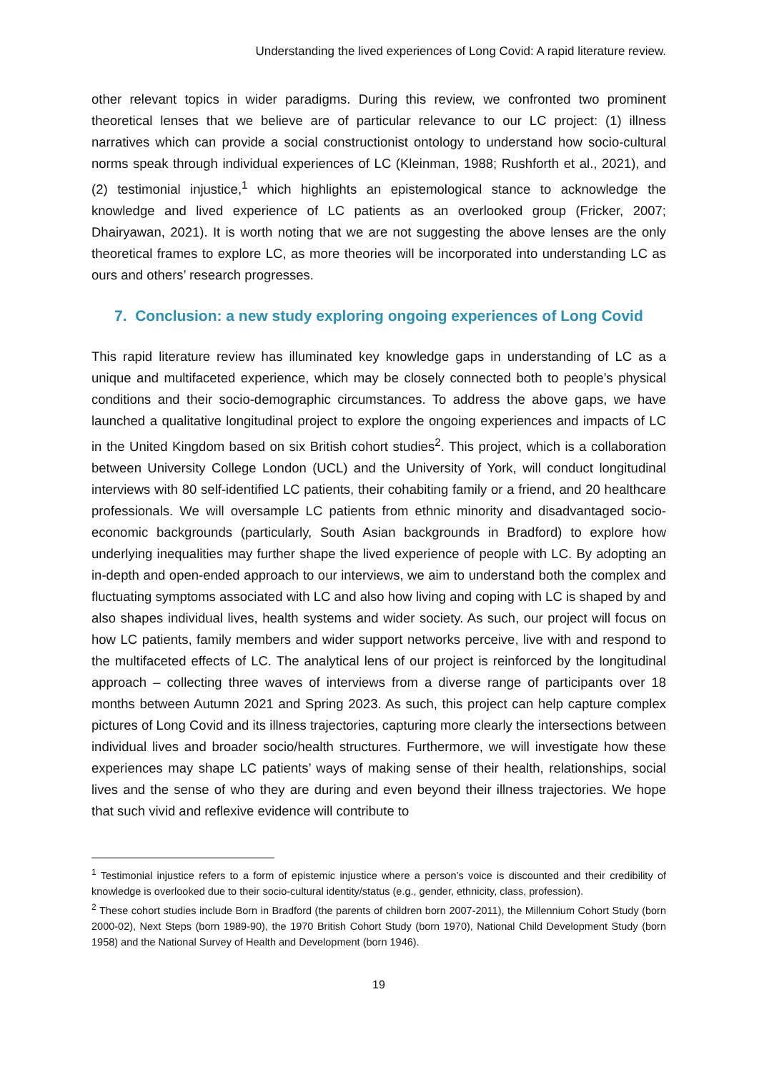Understanding the lived experiences of Long Covid: A rapid literature review.
other relevant topics in wider paradigms. During this review, we confronted two prominent theoretical lenses that we believe are of particular relevance to our LC project: (1) illness narratives which can provide a social constructionist ontology to understand how socio-cultural norms speak through individual experiences of LC (Kleinman, 1988; Rushforth et al., 2021), and (2) testimonial injustice,<sup>1</sup> which highlights an epistemological stance to acknowledge the knowledge and lived experience of LC patients as an overlooked group (Fricker, 2007; Dhairyawan, 2021). It is worth noting that we are not suggesting the above lenses are the only theoretical frames to explore LC, as more theories will be incorporated into understanding LC as ours and others’ research progresses.
7. Conclusion: a new study exploring ongoing experiences of Long Covid
This rapid literature review has illuminated key knowledge gaps in understanding of LC as a unique and multifaceted experience, which may be closely connected both to people’s physical conditions and their socio-demographic circumstances. To address the above gaps, we have launched a qualitative longitudinal project to explore the ongoing experiences and impacts of LC in the United Kingdom based on six British cohort studies<sup>2</sup>. This project, which is a collaboration between University College London (UCL) and the University of York, will conduct longitudinal interviews with 80 self-identified LC patients, their cohabiting family or a friend, and 20 healthcare professionals. We will oversample LC patients from ethnic minority and disadvantaged socio-economic backgrounds (particularly, South Asian backgrounds in Bradford) to explore how underlying inequalities may further shape the lived experience of people with LC. By adopting an in-depth and open-ended approach to our interviews, we aim to understand both the complex and fluctuating symptoms associated with LC and also how living and coping with LC is shaped by and also shapes individual lives, health systems and wider society. As such, our project will focus on how LC patients, family members and wider support networks perceive, live with and respond to the multifaceted effects of LC. The analytical lens of our project is reinforced by the longitudinal approach – collecting three waves of interviews from a diverse range of participants over 18 months between Autumn 2021 and Spring 2023. As such, this project can help capture complex pictures of Long Covid and its illness trajectories, capturing more clearly the intersections between individual lives and broader socio/health structures. Furthermore, we will investigate how these experiences may shape LC patients’ ways of making sense of their health, relationships, social lives and the sense of who they are during and even beyond their illness trajectories. We hope that such vivid and reflexive evidence will contribute to
<sup>1</sup> Testimonial injustice refers to a form of epistemic injustice where a person’s voice is discounted and their credibility of knowledge is overlooked due to their socio-cultural identity/status (e.g., gender, ethnicity, class, profession).
<sup>2</sup> These cohort studies include Born in Bradford (the parents of children born 2007-2011), the Millennium Cohort Study (born 2000-02), Next Steps (born 1989-90), the 1970 British Cohort Study (born 1970), National Child Development Study (born 1958) and the National Survey of Health and Development (born 1946).
19